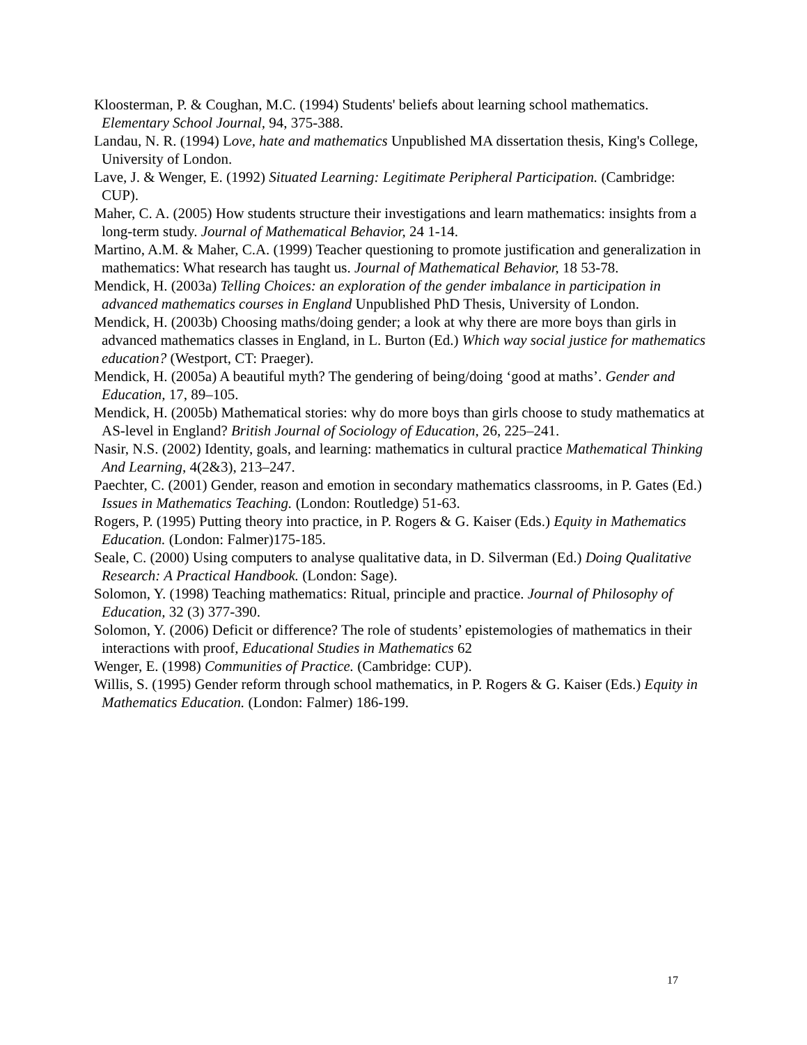Kloosterman, P. & Coughan, M.C. (1994) Students' beliefs about learning school mathematics. Elementary School Journal, 94, 375-388.
Landau, N. R. (1994) Love, hate and mathematics Unpublished MA dissertation thesis, King's College, University of London.
Lave, J. & Wenger, E. (1992) Situated Learning: Legitimate Peripheral Participation. (Cambridge: CUP).
Maher, C. A. (2005) How students structure their investigations and learn mathematics: insights from a long-term study. Journal of Mathematical Behavior, 24 1-14.
Martino, A.M. & Maher, C.A. (1999) Teacher questioning to promote justification and generalization in mathematics: What research has taught us. Journal of Mathematical Behavior, 18 53-78.
Mendick, H. (2003a) Telling Choices: an exploration of the gender imbalance in participation in advanced mathematics courses in England Unpublished PhD Thesis, University of London.
Mendick, H. (2003b) Choosing maths/doing gender; a look at why there are more boys than girls in advanced mathematics classes in England, in L. Burton (Ed.) Which way social justice for mathematics education? (Westport, CT: Praeger).
Mendick, H. (2005a) A beautiful myth? The gendering of being/doing ‘good at maths’. Gender and Education, 17, 89–105.
Mendick, H. (2005b) Mathematical stories: why do more boys than girls choose to study mathematics at AS-level in England? British Journal of Sociology of Education, 26, 225–241.
Nasir, N.S. (2002) Identity, goals, and learning: mathematics in cultural practice Mathematical Thinking And Learning, 4(2&3), 213–247.
Paechter, C. (2001) Gender, reason and emotion in secondary mathematics classrooms, in P. Gates (Ed.) Issues in Mathematics Teaching. (London: Routledge) 51-63.
Rogers, P. (1995) Putting theory into practice, in P. Rogers & G. Kaiser (Eds.) Equity in Mathematics Education. (London: Falmer)175-185.
Seale, C. (2000) Using computers to analyse qualitative data, in D. Silverman (Ed.) Doing Qualitative Research: A Practical Handbook. (London: Sage).
Solomon, Y. (1998) Teaching mathematics: Ritual, principle and practice. Journal of Philosophy of Education, 32 (3) 377-390.
Solomon, Y. (2006) Deficit or difference? The role of students’ epistemologies of mathematics in their interactions with proof, Educational Studies in Mathematics 62
Wenger, E. (1998) Communities of Practice. (Cambridge: CUP).
Willis, S. (1995) Gender reform through school mathematics, in P. Rogers & G. Kaiser (Eds.) Equity in Mathematics Education. (London: Falmer) 186-199.
17